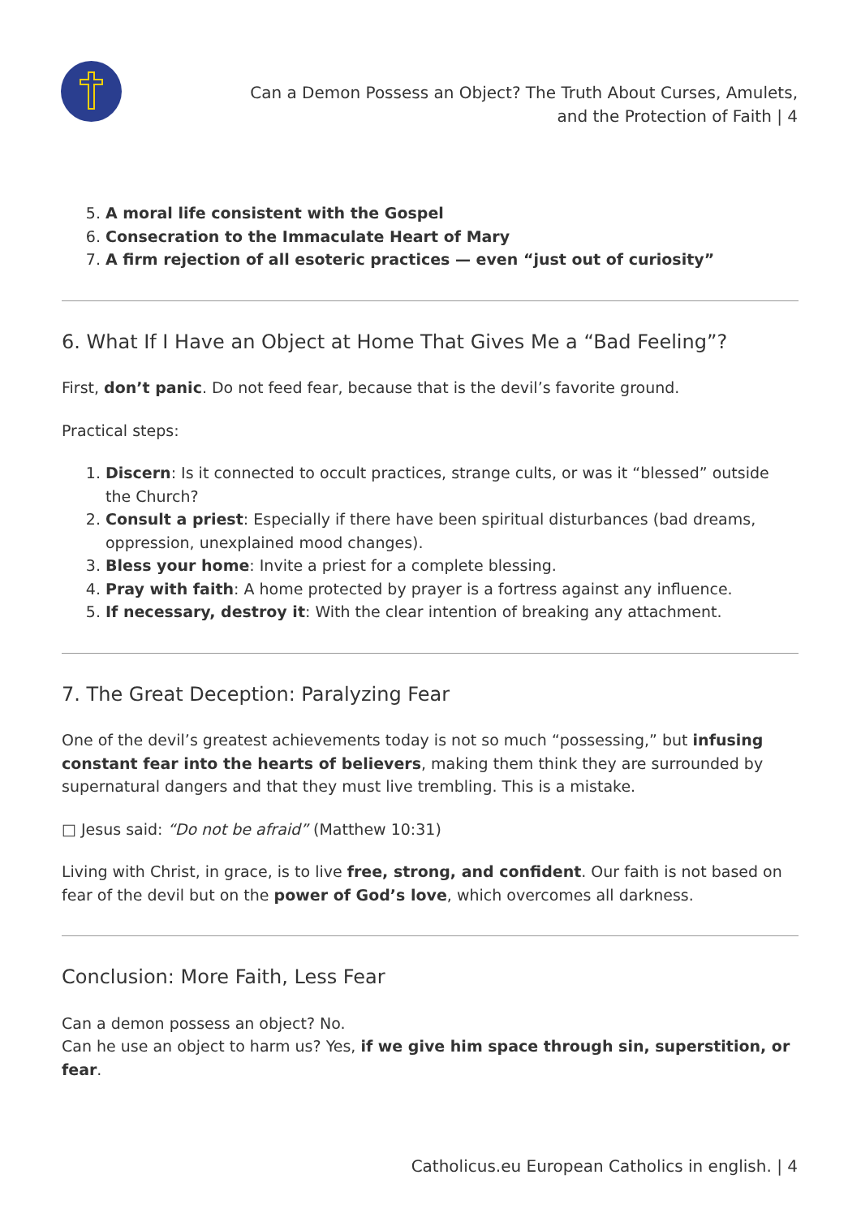Can a Demon Possess an Object? The Truth About Curses, Amulets, and the Protection of Faith | 4
5. A moral life consistent with the Gospel
6. Consecration to the Immaculate Heart of Mary
7. A firm rejection of all esoteric practices — even “just out of curiosity”
6. What If I Have an Object at Home That Gives Me a “Bad Feeling”?
First, don’t panic. Do not feed fear, because that is the devil’s favorite ground.
Practical steps:
1. Discern: Is it connected to occult practices, strange cults, or was it “blessed” outside the Church?
2. Consult a priest: Especially if there have been spiritual disturbances (bad dreams, oppression, unexplained mood changes).
3. Bless your home: Invite a priest for a complete blessing.
4. Pray with faith: A home protected by prayer is a fortress against any influence.
5. If necessary, destroy it: With the clear intention of breaking any attachment.
7. The Great Deception: Paralyzing Fear
One of the devil’s greatest achievements today is not so much “possessing,” but infusing constant fear into the hearts of believers, making them think they are surrounded by supernatural dangers and that they must live trembling. This is a mistake.
□ Jesus said: “Do not be afraid” (Matthew 10:31)
Living with Christ, in grace, is to live free, strong, and confident. Our faith is not based on fear of the devil but on the power of God’s love, which overcomes all darkness.
Conclusion: More Faith, Less Fear
Can a demon possess an object? No.
Can he use an object to harm us? Yes, if we give him space through sin, superstition, or fear.
Catholicus.eu European Catholics in english. | 4